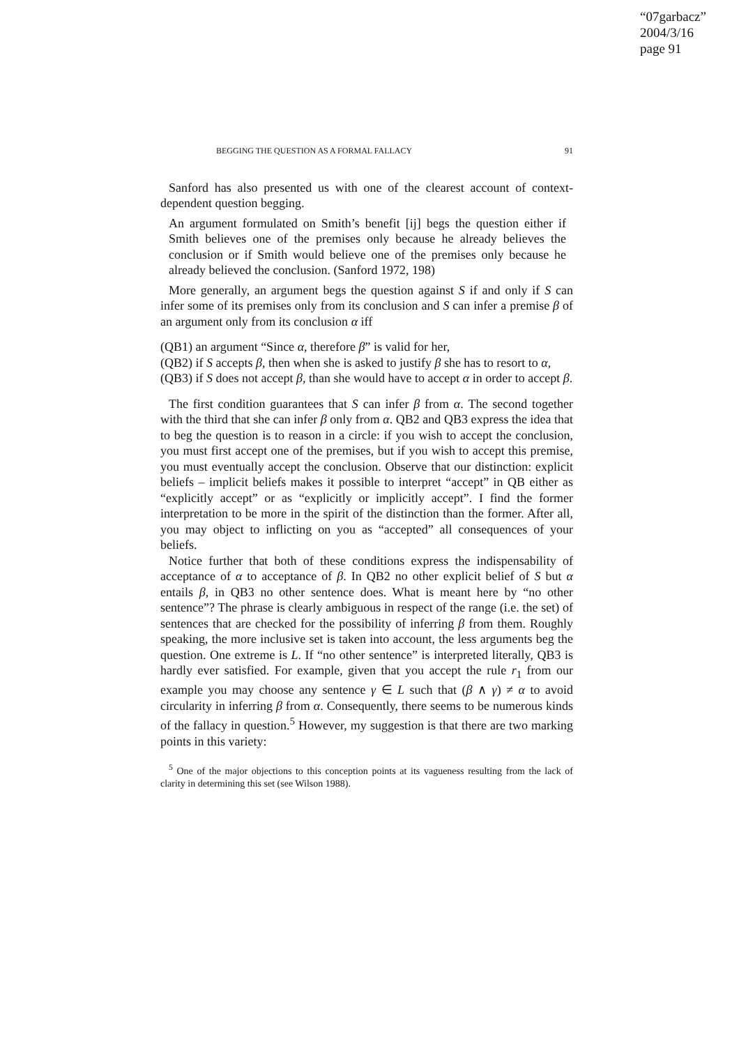“07garbacz”
2004/3/16
page 91
BEGGING THE QUESTION AS A FORMAL FALLACY 91
Sanford has also presented us with one of the clearest account of context-dependent question begging.
An argument formulated on Smith’s benefit [ij] begs the question either if Smith believes one of the premises only because he already believes the conclusion or if Smith would believe one of the premises only because he already believed the conclusion. (Sanford 1972, 198)
More generally, an argument begs the question against S if and only if S can infer some of its premises only from its conclusion and S can infer a premise β of an argument only from its conclusion α iff
(QB1) an argument “Since α, therefore β” is valid for her,
(QB2) if S accepts β, then when she is asked to justify β she has to resort to α,
(QB3) if S does not accept β, than she would have to accept α in order to accept β.
The first condition guarantees that S can infer β from α. The second together with the third that she can infer β only from α. QB2 and QB3 express the idea that to beg the question is to reason in a circle: if you wish to accept the conclusion, you must first accept one of the premises, but if you wish to accept this premise, you must eventually accept the conclusion. Observe that our distinction: explicit beliefs – implicit beliefs makes it possible to interpret “accept” in QB either as “explicitly accept” or as “explicitly or implicitly accept”. I find the former interpretation to be more in the spirit of the distinction than the former. After all, you may object to inflicting on you as “accepted” all consequences of your beliefs.
Notice further that both of these conditions express the indispensability of acceptance of α to acceptance of β. In QB2 no other explicit belief of S but α entails β, in QB3 no other sentence does. What is meant here by “no other sentence”? The phrase is clearly ambiguous in respect of the range (i.e. the set) of sentences that are checked for the possibility of inferring β from them. Roughly speaking, the more inclusive set is taken into account, the less arguments beg the question. One extreme is L. If “no other sentence” is interpreted literally, QB3 is hardly ever satisfied. For example, given that you accept the rule r<sub>1</sub> from our example you may choose any sentence γ ∈ L such that (β ∧ γ) ≠ α to avoid circularity in inferring β from α. Consequently, there seems to be numerous kinds of the fallacy in question.<sup>5</sup> However, my suggestion is that there are two marking points in this variety:
<sup>5</sup> One of the major objections to this conception points at its vagueness resulting from the lack of clarity in determining this set (see Wilson 1988).